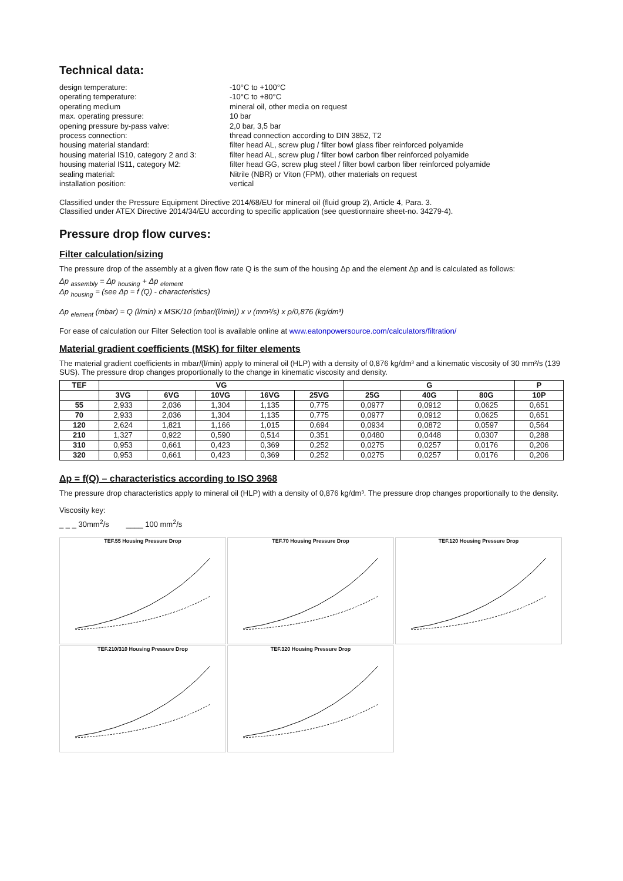Technical data:
design temperature:
-10°C to +100°C
operating temperature:
-10°C to +80°C
operating medium
mineral oil, other media on request
max. operating pressure:
10 bar
opening pressure by-pass valve:
2,0 bar, 3,5 bar
process connection:
thread connection according to DIN 3852, T2
housing material standard:
filter head AL, screw plug / filter bowl glass fiber reinforced polyamide
housing material IS10, category 2 and 3:
filter head AL, screw plug / filter bowl carbon fiber reinforced polyamide
housing material IS11, category M2:
filter head GG, screw plug steel / filter bowl carbon fiber reinforced polyamide
sealing material:
Nitrile (NBR) or Viton (FPM), other materials on request
installation position:
vertical
Classified under the Pressure Equipment Directive 2014/68/EU for mineral oil (fluid group 2), Article 4, Para. 3.
Classified under ATEX Directive 2014/34/EU according to specific application (see questionnaire sheet-no. 34279-4).
Pressure drop flow curves:
Filter calculation/sizing
The pressure drop of the assembly at a given flow rate Q is the sum of the housing Δp and the element Δp and is calculated as follows:
Δp <sub>assembly</sub> = Δp <sub>housing</sub> + Δp <sub>element</sub>
Δp <sub>housing</sub> = (see Δp = f (Q) - characteristics)
Δp <sub>element</sub> (mbar) = Q (l/min) x MSK/10 (mbar/(l/min)) x ν (mm²/s) x ρ/0,876 (kg/dm³)
For ease of calculation our Filter Selection tool is available online at www.eatonpowersource.com/calculators/filtration/
Material gradient coefficients (MSK) for filter elements
The material gradient coefficients in mbar/(l/min) apply to mineral oil (HLP) with a density of 0,876 kg/dm³ and a kinematic viscosity of 30 mm²/s (139 SUS). The pressure drop changes proportionally to the change in kinematic viscosity and density.
| TEF | VG | | | | | G | | | P |
| --- | --- | --- | --- | --- | --- | --- | --- | --- | --- |
| | 3VG | 6VG | 10VG | 16VG | 25VG | 25G | 40G | 80G | 10P |
| 55 | 2,933 | 2,036 | 1,304 | 1,135 | 0,775 | 0,0977 | 0,0912 | 0,0625 | 0,651 |
| 70 | 2,933 | 2,036 | 1,304 | 1,135 | 0,775 | 0,0977 | 0,0912 | 0,0625 | 0,651 |
| 120 | 2,624 | 1,821 | 1,166 | 1,015 | 0,694 | 0,0934 | 0,0872 | 0,0597 | 0,564 |
| 210 | 1,327 | 0,922 | 0,590 | 0,514 | 0,351 | 0,0480 | 0,0448 | 0,0307 | 0,288 |
| 310 | 0,953 | 0,661 | 0,423 | 0,369 | 0,252 | 0,0275 | 0,0257 | 0,0176 | 0,206 |
| 320 | 0,953 | 0,661 | 0,423 | 0,369 | 0,252 | 0,0275 | 0,0257 | 0,0176 | 0,206 |
Δp = f(Q) – characteristics according to ISO 3968
The pressure drop characteristics apply to mineral oil (HLP) with a density of 0,876 kg/dm³. The pressure drop changes proportionally to the density.
Viscosity key:
_ _ _ 30mm<sup>2</sup>/s ____ 100 mm<sup>2</sup>/s
TEF.55 Housing Pressure Drop
TEF.70 Housing Pressure Drop
TEF.120 Housing Pressure Drop
TEF.210/310 Housing Pressure Drop
TEF.320 Housing Pressure Drop